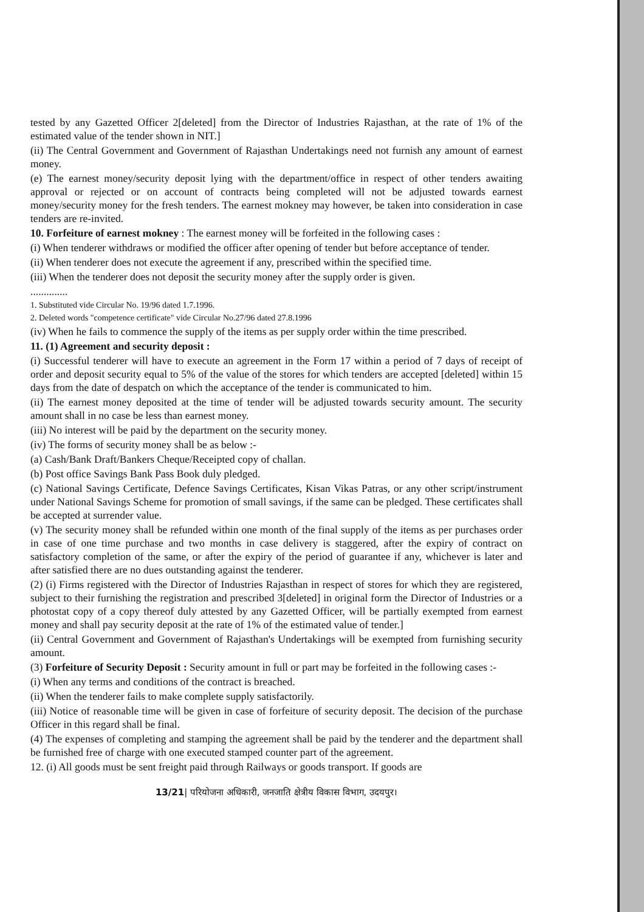tested by any Gazetted Officer 2[deleted] from the Director of Industries Rajasthan, at the rate of 1% of the estimated value of the tender shown in NIT.]
(ii) The Central Government and Government of Rajasthan Undertakings need not furnish any amount of earnest money.
(e) The earnest money/security deposit lying with the department/office in respect of other tenders awaiting approval or rejected or on account of contracts being completed will not be adjusted towards earnest money/security money for the fresh tenders. The earnest mokney may however, be taken into consideration in case tenders are re-invited.
10. Forfeiture of earnest mokney : The earnest money will be forfeited in the following cases :
(i) When tenderer withdraws or modified the officer after opening of tender but before acceptance of tender.
(ii) When tenderer does not execute the agreement if any, prescribed within the specified time.
(iii) When the tenderer does not deposit the security money after the supply order is given.
..............
1. Substituted vide Circular No. 19/96 dated 1.7.1996.
2. Deleted words "competence certificate" vide Circular No.27/96 dated 27.8.1996
(iv) When he fails to commence the supply of the items as per supply order within the time prescribed.
11. (1) Agreement and security deposit :
(i) Successful tenderer will have to execute an agreement in the Form 17 within a period of 7 days of receipt of order and deposit security equal to 5% of the value of the stores for which tenders are accepted [deleted] within 15 days from the date of despatch on which the acceptance of the tender is communicated to him.
(ii) The earnest money deposited at the time of tender will be adjusted towards security amount. The security amount shall in no case be less than earnest money.
(iii) No interest will be paid by the department on the security money.
(iv) The forms of security money shall be as below :-
(a) Cash/Bank Draft/Bankers Cheque/Receipted copy of challan.
(b) Post office Savings Bank Pass Book duly pledged.
(c) National Savings Certificate, Defence Savings Certificates, Kisan Vikas Patras, or any other script/instrument under National Savings Scheme for promotion of small savings, if the same can be pledged. These certificates shall be accepted at surrender value.
(v) The security money shall be refunded within one month of the final supply of the items as per purchases order in case of one time purchase and two months in case delivery is staggered, after the expiry of contract on satisfactory completion of the same, or after the expiry of the period of guarantee if any, whichever is later and after satisfied there are no dues outstanding against the tenderer.
(2) (i) Firms registered with the Director of Industries Rajasthan in respect of stores for which they are registered, subject to their furnishing the registration and prescribed 3[deleted] in original form the Director of Industries or a photostat copy of a copy thereof duly attested by any Gazetted Officer, will be partially exempted from earnest money and shall pay security deposit at the rate of 1% of the estimated value of tender.]
(ii) Central Government and Government of Rajasthan's Undertakings will be exempted from furnishing security amount.
(3) Forfeiture of Security Deposit : Security amount in full or part may be forfeited in the following cases :-
(i) When any terms and conditions of the contract is breached.
(ii) When the tenderer fails to make complete supply satisfactorily.
(iii) Notice of reasonable time will be given in case of forfeiture of security deposit. The decision of the purchase Officer in this regard shall be final.
(4) The expenses of completing and stamping the agreement shall be paid by the tenderer and the department shall be furnished free of charge with one executed stamped counter part of the agreement.
12. (i) All goods must be sent freight paid through Railways or goods transport. If goods are
13/21| परियोजना अधिकारी, जनजाति क्षेत्रीय विकास विभाग, उदयपुर।